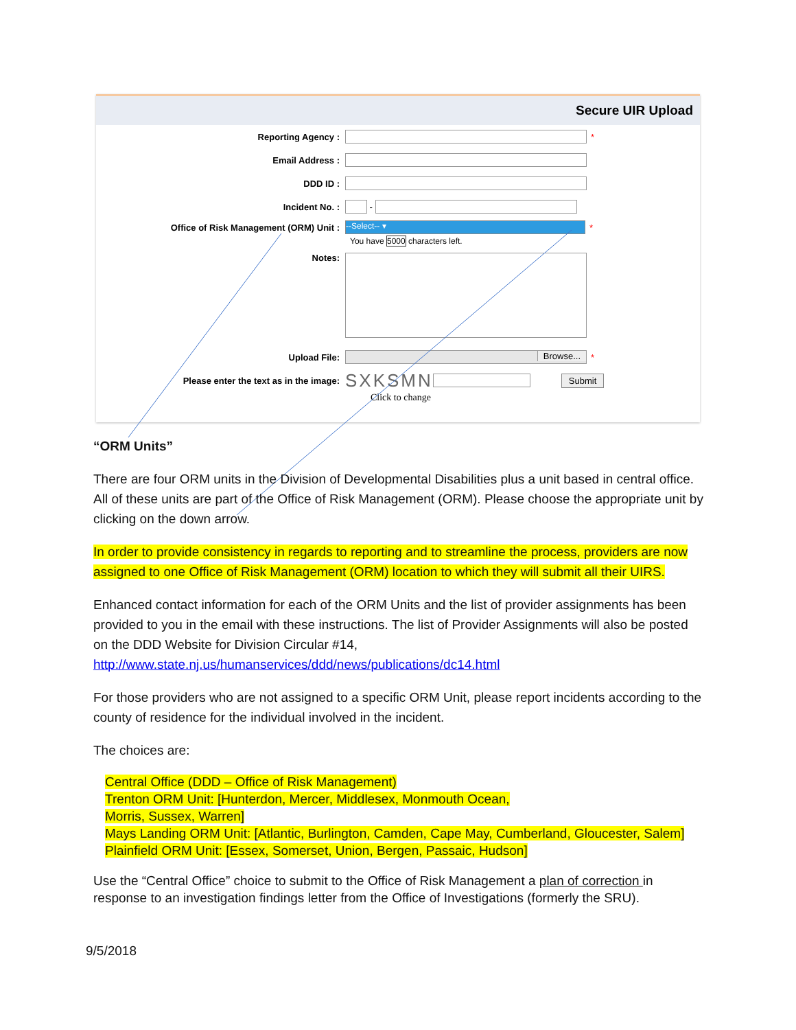Secure UIR Upload
Reporting Agency : *
Email Address :
DDD ID :
Incident No. :
-
Office of Risk Management (ORM) Unit :
--Select-- ▾
*
You have 5000 characters left.
Notes:
Upload File:
Browse...
*
Please enter the text as in the image:
SXKSMN
Submit
Click to change
“ORM Units”
There are four ORM units in the Division of Developmental Disabilities plus a unit based in central office. All of these units are part of the Office of Risk Management (ORM). Please choose the appropriate unit by clicking on the down arrow.
In order to provide consistency in regards to reporting and to streamline the process, providers are now assigned to one Office of Risk Management (ORM) location to which they will submit all their UIRS.
Enhanced contact information for each of the ORM Units and the list of provider assignments has been provided to you in the email with these instructions. The list of Provider Assignments will also be posted on the DDD Website for Division Circular #14,
http://www.state.nj.us/humanservices/ddd/news/publications/dc14.html
For those providers who are not assigned to a specific ORM Unit, please report incidents according to the county of residence for the individual involved in the incident.
The choices are:
Central Office (DDD – Office of Risk Management)
Trenton ORM Unit: [Hunterdon, Mercer, Middlesex, Monmouth Ocean,
Morris, Sussex, Warren]
Mays Landing ORM Unit: [Atlantic, Burlington, Camden, Cape May, Cumberland, Gloucester, Salem]
Plainfield ORM Unit: [Essex, Somerset, Union, Bergen, Passaic, Hudson]
Use the “Central Office” choice to submit to the Office of Risk Management a plan of correction in response to an investigation findings letter from the Office of Investigations (formerly the SRU).
9/5/2018